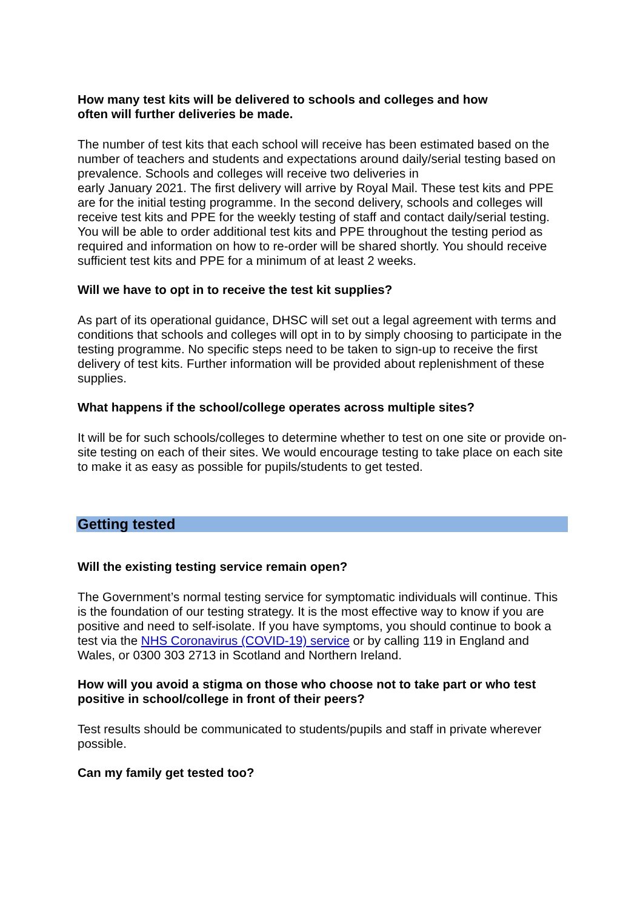How many test kits will be delivered to schools and colleges and how
often will further deliveries be made.
The number of test kits that each school will receive has been estimated based on the number of teachers and students and expectations around daily/serial testing based on prevalence. Schools and colleges will receive two deliveries in
early January 2021. The first delivery will arrive by Royal Mail. These test kits and PPE are for the initial testing programme. In the second delivery, schools and colleges will receive test kits and PPE for the weekly testing of staff and contact daily/serial testing. You will be able to order additional test kits and PPE throughout the testing period as required and information on how to re-order will be shared shortly. You should receive sufficient test kits and PPE for a minimum of at least 2 weeks.
Will we have to opt in to receive the test kit supplies?
As part of its operational guidance, DHSC will set out a legal agreement with terms and conditions that schools and colleges will opt in to by simply choosing to participate in the testing programme. No specific steps need to be taken to sign-up to receive the first delivery of test kits. Further information will be provided about replenishment of these supplies.
What happens if the school/college operates across multiple sites?
It will be for such schools/colleges to determine whether to test on one site or provide on-site testing on each of their sites. We would encourage testing to take place on each site to make it as easy as possible for pupils/students to get tested.
Getting tested
Will the existing testing service remain open?
The Government’s normal testing service for symptomatic individuals will continue. This is the foundation of our testing strategy. It is the most effective way to know if you are positive and need to self-isolate. If you have symptoms, you should continue to book a test via the NHS Coronavirus (COVID-19) service or by calling 119 in England and Wales, or 0300 303 2713 in Scotland and Northern Ireland.
How will you avoid a stigma on those who choose not to take part or who test positive in school/college in front of their peers?
Test results should be communicated to students/pupils and staff in private wherever possible.
Can my family get tested too?